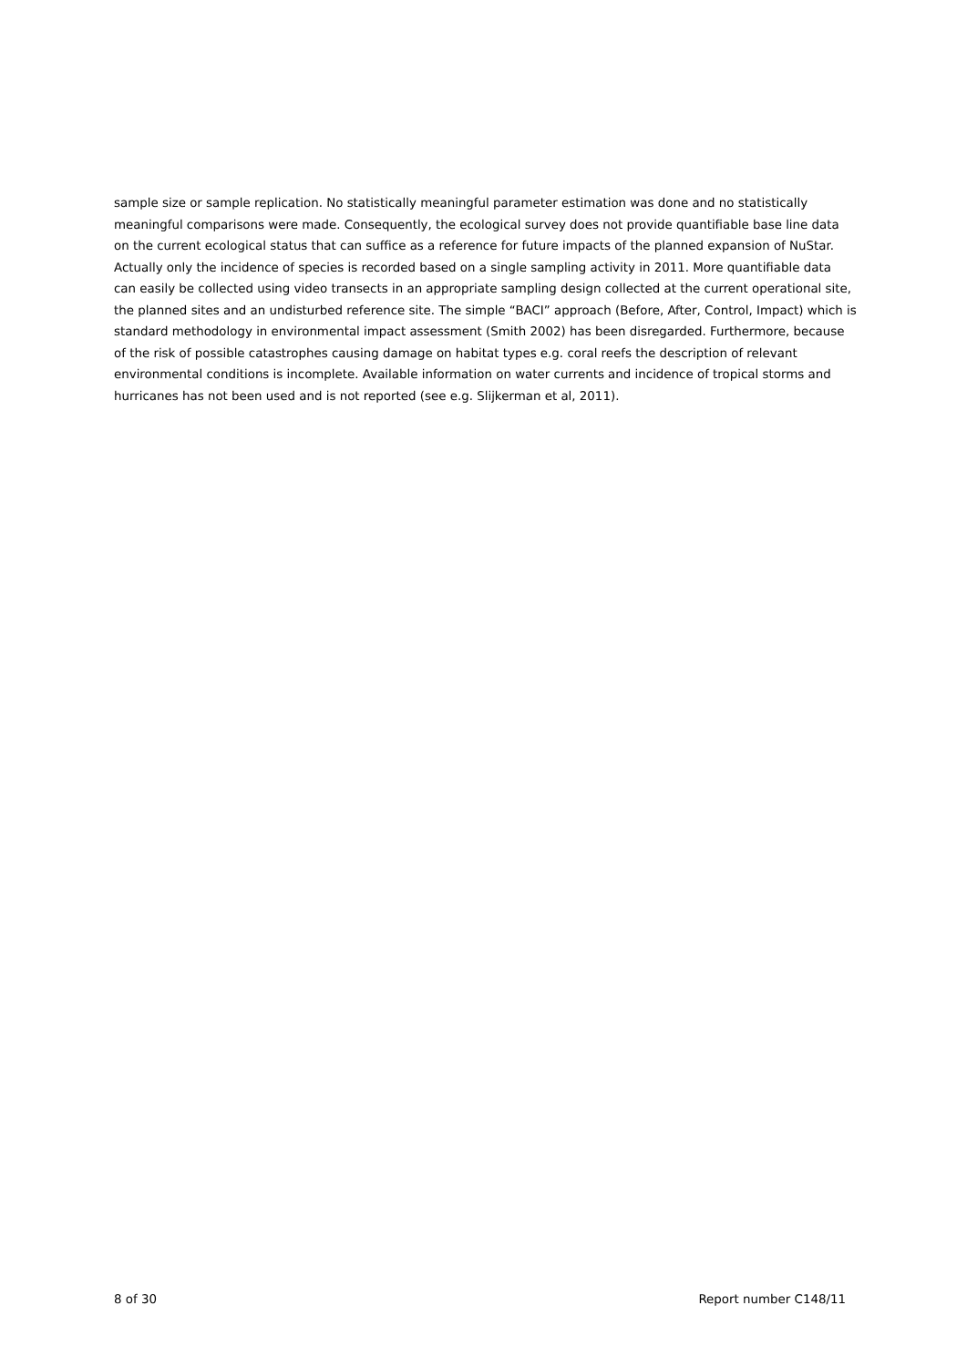sample size or sample replication. No statistically meaningful parameter estimation was done and no statistically meaningful comparisons were made. Consequently, the ecological survey does not provide quantifiable base line data on the current ecological status that can suffice as a reference for future impacts of the planned expansion of NuStar. Actually only the incidence of species is recorded based on a single sampling activity in 2011. More quantifiable data can easily be collected using video transects in an appropriate sampling design collected at the current operational site, the planned sites and an undisturbed reference site. The simple “BACI” approach (Before, After, Control, Impact) which is standard methodology in environmental impact assessment (Smith 2002) has been disregarded. Furthermore, because of the risk of possible catastrophes causing damage on habitat types e.g. coral reefs the description of relevant environmental conditions is incomplete. Available information on water currents and incidence of tropical storms and hurricanes has not been used and is not reported (see e.g. Slijkerman et al, 2011).
8 of 30 Report number C148/11